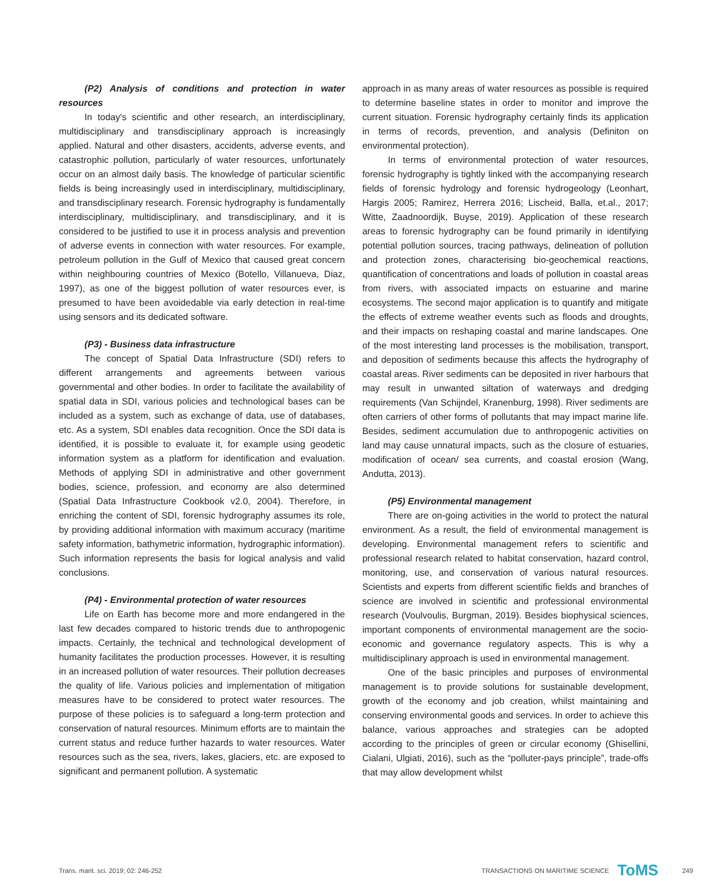(P2) Analysis of conditions and protection in water resources
In today's scientific and other research, an interdisciplinary, multidisciplinary and transdisciplinary approach is increasingly applied. Natural and other disasters, accidents, adverse events, and catastrophic pollution, particularly of water resources, unfortunately occur on an almost daily basis. The knowledge of particular scientific fields is being increasingly used in interdisciplinary, multidisciplinary, and transdisciplinary research. Forensic hydrography is fundamentally interdisciplinary, multidisciplinary, and transdisciplinary, and it is considered to be justified to use it in process analysis and prevention of adverse events in connection with water resources. For example, petroleum pollution in the Gulf of Mexico that caused great concern within neighbouring countries of Mexico (Botello, Villanueva, Diaz, 1997), as one of the biggest pollution of water resources ever, is presumed to have been avoidedable via early detection in real-time using sensors and its dedicated software.
(P3) - Business data infrastructure
The concept of Spatial Data Infrastructure (SDI) refers to different arrangements and agreements between various governmental and other bodies. In order to facilitate the availability of spatial data in SDI, various policies and technological bases can be included as a system, such as exchange of data, use of databases, etc. As a system, SDI enables data recognition. Once the SDI data is identified, it is possible to evaluate it, for example using geodetic information system as a platform for identification and evaluation. Methods of applying SDI in administrative and other government bodies, science, profession, and economy are also determined (Spatial Data Infrastructure Cookbook v2.0, 2004). Therefore, in enriching the content of SDI, forensic hydrography assumes its role, by providing additional information with maximum accuracy (maritime safety information, bathymetric information, hydrographic information). Such information represents the basis for logical analysis and valid conclusions.
(P4) - Environmental protection of water resources
Life on Earth has become more and more endangered in the last few decades compared to historic trends due to anthropogenic impacts. Certainly, the technical and technological development of humanity facilitates the production processes. However, it is resulting in an increased pollution of water resources. Their pollution decreases the quality of life. Various policies and implementation of mitigation measures have to be considered to protect water resources. The purpose of these policies is to safeguard a long-term protection and conservation of natural resources. Minimum efforts are to maintain the current status and reduce further hazards to water resources. Water resources such as the sea, rivers, lakes, glaciers, etc. are exposed to significant and permanent pollution. A systematic
approach in as many areas of water resources as possible is required to determine baseline states in order to monitor and improve the current situation. Forensic hydrography certainly finds its application in terms of records, prevention, and analysis (Definiton on environmental protection).
In terms of environmental protection of water resources, forensic hydrography is tightly linked with the accompanying research fields of forensic hydrology and forensic hydrogeology (Leonhart, Hargis 2005; Ramirez, Herrera 2016; Lischeid, Balla, et.al., 2017; Witte, Zaadnoordijk, Buyse, 2019). Application of these research areas to forensic hydrography can be found primarily in identifying potential pollution sources, tracing pathways, delineation of pollution and protection zones, characterising bio-geochemical reactions, quantification of concentrations and loads of pollution in coastal areas from rivers, with associated impacts on estuarine and marine ecosystems. The second major application is to quantify and mitigate the effects of extreme weather events such as floods and droughts, and their impacts on reshaping coastal and marine landscapes. One of the most interesting land processes is the mobilisation, transport, and deposition of sediments because this affects the hydrography of coastal areas. River sediments can be deposited in river harbours that may result in unwanted siltation of waterways and dredging requirements (Van Schijndel, Kranenburg, 1998). River sediments are often carriers of other forms of pollutants that may impact marine life. Besides, sediment accumulation due to anthropogenic activities on land may cause unnatural impacts, such as the closure of estuaries, modification of ocean/ sea currents, and coastal erosion (Wang, Andutta, 2013).
(P5) Environmental management
There are on-going activities in the world to protect the natural environment. As a result, the field of environmental management is developing. Environmental management refers to scientific and professional research related to habitat conservation, hazard control, monitoring, use, and conservation of various natural resources. Scientists and experts from different scientific fields and branches of science are involved in scientific and professional environmental research (Voulvoulis, Burgman, 2019). Besides biophysical sciences, important components of environmental management are the socio-economic and governance regulatory aspects. This is why a multidisciplinary approach is used in environmental management.
One of the basic principles and purposes of environmental management is to provide solutions for sustainable development, growth of the economy and job creation, whilst maintaining and conserving environmental goods and services. In order to achieve this balance, various approaches and strategies can be adopted according to the principles of green or circular economy (Ghisellini, Cialani, Ulgiati, 2016), such as the “polluter-pays principle”, trade-offs that may allow development whilst
Trans. marit. sci. 2019; 02: 246-252 TRANSACTIONS ON MARITIME SCIENCE ToMS 249